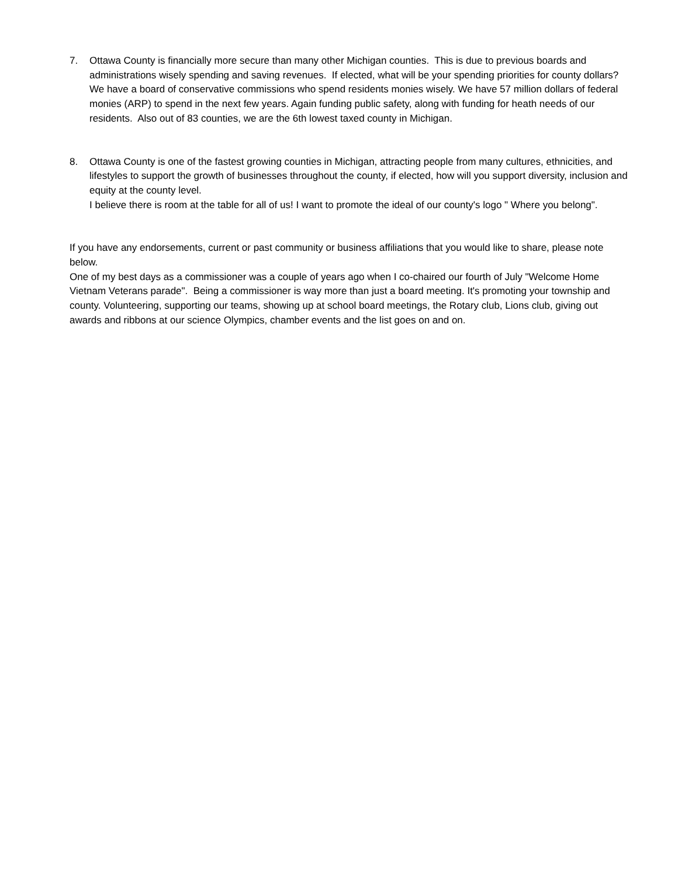7. Ottawa County is financially more secure than many other Michigan counties. This is due to previous boards and administrations wisely spending and saving revenues. If elected, what will be your spending priorities for county dollars?
We have a board of conservative commissions who spend residents monies wisely. We have 57 million dollars of federal monies (ARP) to spend in the next few years. Again funding public safety, along with funding for heath needs of our residents. Also out of 83 counties, we are the 6th lowest taxed county in Michigan.
8. Ottawa County is one of the fastest growing counties in Michigan, attracting people from many cultures, ethnicities, and lifestyles to support the growth of businesses throughout the county, if elected, how will you support diversity, inclusion and equity at the county level.
I believe there is room at the table for all of us! I want to promote the ideal of our county's logo " Where you belong".
If you have any endorsements, current or past community or business affiliations that you would like to share, please note below.
One of my best days as a commissioner was a couple of years ago when I co-chaired our fourth of July "Welcome Home Vietnam Veterans parade". Being a commissioner is way more than just a board meeting. It's promoting your township and county. Volunteering, supporting our teams, showing up at school board meetings, the Rotary club, Lions club, giving out awards and ribbons at our science Olympics, chamber events and the list goes on and on.